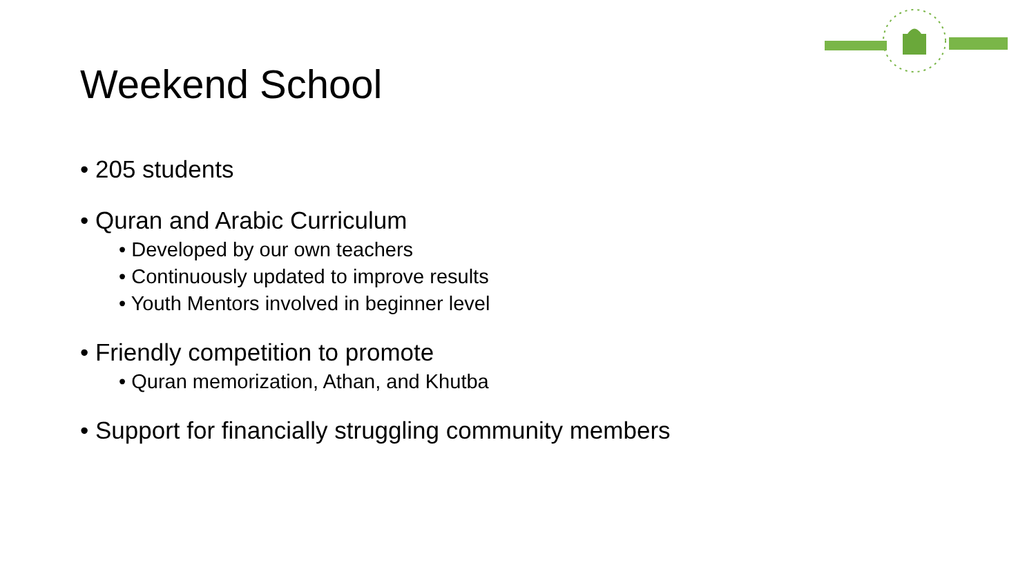Weekend School
• 205 students
• Quran and Arabic Curriculum
• Developed by our own teachers
• Continuously updated to improve results
• Youth Mentors involved in beginner level
• Friendly competition to promote
• Quran memorization, Athan, and Khutba
• Support for financially struggling community members